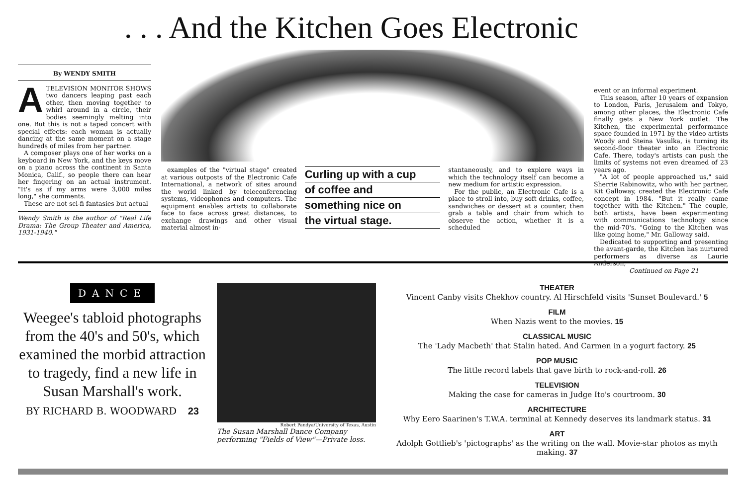. . . And the Kitchen Goes Electronic
By WENDY SMITH
A
TELEVISION MONITOR SHOWS two dancers leaping past each other, then moving together to whirl around in a circle, their bodies seemingly melting into one. But this is not a taped concert with special effects: each woman is actually dancing at the same moment on a stage hundreds of miles from her partner.
A composer plays one of her works on a keyboard in New York, and the keys move on a piano across the continent in Santa Monica, Calif., so people there can hear her fingering on an actual instrument. "It's as if my arms were 3,000 miles long," she comments.
These are not sci-fi fantasies but actual
Wendy Smith is the author of "Real Life Drama: The Group Theater and America, 1931-1940."
examples of the "virtual stage" created at various outposts of the Electronic Cafe International, a network of sites around the world linked by teleconferencing systems, videophones and computers. The equipment enables artists to collaborate face to face across great distances, to exchange drawings and other visual material almost in-
Curling up with a cup
of coffee and
something nice on
the virtual stage.
stantaneously, and to explore ways in which the technology itself can become a new medium for artistic expression.
For the public, an Electronic Cafe is a place to stroll into, buy soft drinks, coffee, sandwiches or dessert at a counter, then grab a table and chair from which to observe the action, whether it is a scheduled
event or an informal experiment.
This season, after 10 years of expansion to London, Paris, Jerusalem and Tokyo, among other places, the Electronic Cafe finally gets a New York outlet. The Kitchen, the experimental performance space founded in 1971 by the video artists Woody and Steina Vasulka, is turning its second-floor theater into an Electronic Cafe. There, today's artists can push the limits of systems not even dreamed of 23 years ago.
"A lot of people approached us," said Sherrie Rabinowitz, who with her partner, Kit Galloway, created the Electronic Cafe concept in 1984. "But it really came together with the Kitchen." The couple, both artists, have been experimenting with communications technology since the mid-70's. "Going to the Kitchen was like going home," Mr. Galloway said.
Dedicated to supporting and presenting the avant-garde, the Kitchen has nurtured performers as diverse as Laurie Anderson,
Continued on Page 21
DANCE
Weegee's tabloid photographs from the 40's and 50's, which examined the morbid attraction to tragedy, find a new life in Susan Marshall's work.
BY RICHARD B. WOODWARD 23
Robert Pandya/University of Texas, Austin
The Susan Marshall Dance Company performing "Fields of View"—Private loss.
THEATER
Vincent Canby visits Chekhov country. Al Hirschfeld visits 'Sunset Boulevard.' 5
FILM
When Nazis went to the movies. 15
CLASSICAL MUSIC
The 'Lady Macbeth' that Stalin hated. And Carmen in a yogurt factory. 25
POP MUSIC
The little record labels that gave birth to rock-and-roll. 26
TELEVISION
Making the case for cameras in Judge Ito's courtroom. 30
ARCHITECTURE
Why Eero Saarinen's T.W.A. terminal at Kennedy deserves its landmark status. 31
ART
Adolph Gottlieb's 'pictographs' as the writing on the wall. Movie-star photos as myth making. 37